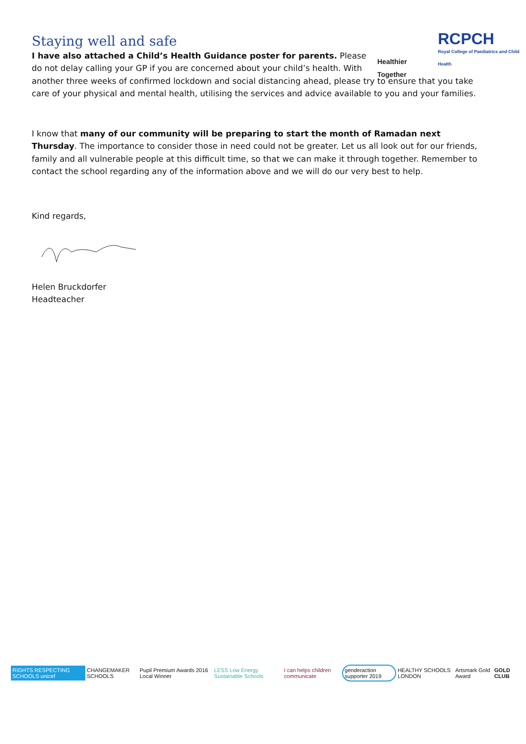Healthier Together
RCPCH
Royal College of Paediatrics and Child Health
Staying well and safe
I have also attached a Child’s Health Guidance poster for parents. Please do not delay calling your GP if you are concerned about your child’s health. With another three weeks of confirmed lockdown and social distancing ahead, please try to ensure that you take care of your physical and mental health, utilising the services and advice available to you and your families.
I know that many of our community will be preparing to start the month of Ramadan next Thursday. The importance to consider those in need could not be greater. Let us all look out for our friends, family and all vulnerable people at this difficult time, so that we can make it through together. Remember to contact the school regarding any of the information above and we will do our very best to help.
Kind regards,
Helen Bruckdorfer
Headteacher
RIGHTS RESPECTING SCHOOLS unicef
CHANGEMAKER SCHOOLS
Pupil Premium Awards 2016 Local Winner
LESS Low Energy Sustainable Schools
I can helps children communicate
genderaction supporter 2019 HEALTHY SCHOOLS LONDON Artsmark Gold Award GOLD CLUB